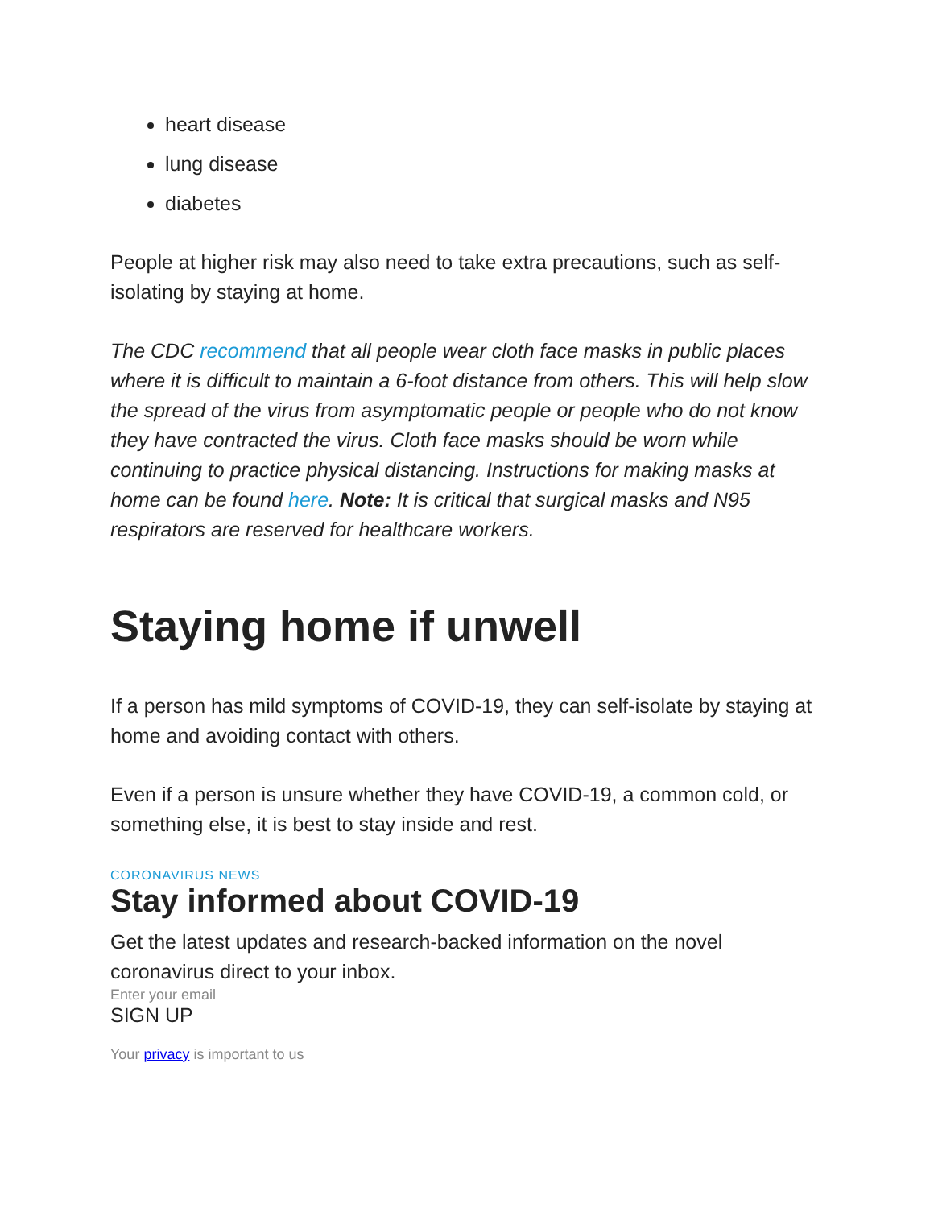heart disease
lung disease
diabetes
People at higher risk may also need to take extra precautions, such as self-isolating by staying at home.
The CDC recommend that all people wear cloth face masks in public places where it is difficult to maintain a 6-foot distance from others. This will help slow the spread of the virus from asymptomatic people or people who do not know they have contracted the virus. Cloth face masks should be worn while continuing to practice physical distancing. Instructions for making masks at home can be found here. Note: It is critical that surgical masks and N95 respirators are reserved for healthcare workers.
Staying home if unwell
If a person has mild symptoms of COVID-19, they can self-isolate by staying at home and avoiding contact with others.
Even if a person is unsure whether they have COVID-19, a common cold, or something else, it is best to stay inside and rest.
CORONAVIRUS NEWS
Stay informed about COVID-19
Get the latest updates and research-backed information on the novel coronavirus direct to your inbox.
Enter your email
SIGN UP
Your privacy is important to us